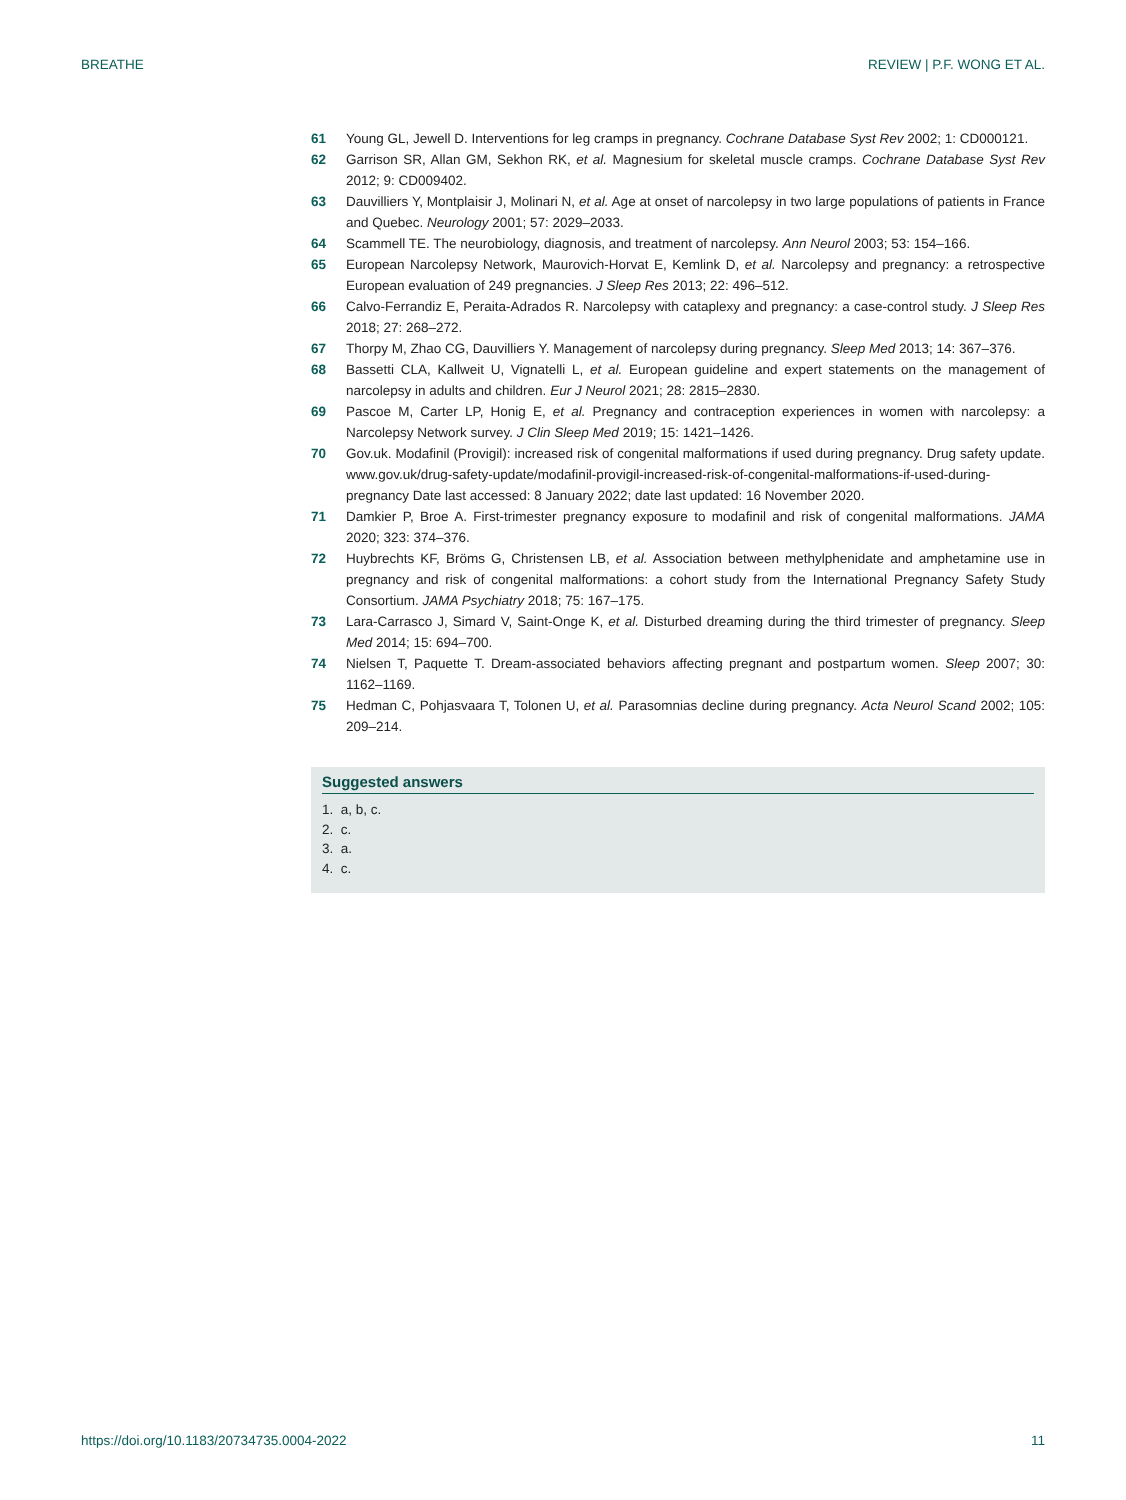BREATHE REVIEW | P.F. WONG ET AL.
61 Young GL, Jewell D. Interventions for leg cramps in pregnancy. Cochrane Database Syst Rev 2002; 1: CD000121.
62 Garrison SR, Allan GM, Sekhon RK, et al. Magnesium for skeletal muscle cramps. Cochrane Database Syst Rev 2012; 9: CD009402.
63 Dauvilliers Y, Montplaisir J, Molinari N, et al. Age at onset of narcolepsy in two large populations of patients in France and Quebec. Neurology 2001; 57: 2029–2033.
64 Scammell TE. The neurobiology, diagnosis, and treatment of narcolepsy. Ann Neurol 2003; 53: 154–166.
65 European Narcolepsy Network, Maurovich-Horvat E, Kemlink D, et al. Narcolepsy and pregnancy: a retrospective European evaluation of 249 pregnancies. J Sleep Res 2013; 22: 496–512.
66 Calvo-Ferrandiz E, Peraita-Adrados R. Narcolepsy with cataplexy and pregnancy: a case-control study. J Sleep Res 2018; 27: 268–272.
67 Thorpy M, Zhao CG, Dauvilliers Y. Management of narcolepsy during pregnancy. Sleep Med 2013; 14: 367–376.
68 Bassetti CLA, Kallweit U, Vignatelli L, et al. European guideline and expert statements on the management of narcolepsy in adults and children. Eur J Neurol 2021; 28: 2815–2830.
69 Pascoe M, Carter LP, Honig E, et al. Pregnancy and contraception experiences in women with narcolepsy: a Narcolepsy Network survey. J Clin Sleep Med 2019; 15: 1421–1426.
70 Gov.uk. Modafinil (Provigil): increased risk of congenital malformations if used during pregnancy. Drug safety update. www.gov.uk/drug-safety-update/modafinil-provigil-increased-risk-of-congenital-malformations-if-used-during-pregnancy Date last accessed: 8 January 2022; date last updated: 16 November 2020.
71 Damkier P, Broe A. First-trimester pregnancy exposure to modafinil and risk of congenital malformations. JAMA 2020; 323: 374–376.
72 Huybrechts KF, Bröms G, Christensen LB, et al. Association between methylphenidate and amphetamine use in pregnancy and risk of congenital malformations: a cohort study from the International Pregnancy Safety Study Consortium. JAMA Psychiatry 2018; 75: 167–175.
73 Lara-Carrasco J, Simard V, Saint-Onge K, et al. Disturbed dreaming during the third trimester of pregnancy. Sleep Med 2014; 15: 694–700.
74 Nielsen T, Paquette T. Dream-associated behaviors affecting pregnant and postpartum women. Sleep 2007; 30: 1162–1169.
75 Hedman C, Pohjasvaara T, Tolonen U, et al. Parasomnias decline during pregnancy. Acta Neurol Scand 2002; 105: 209–214.
Suggested answers
1. a, b, c.
2. c.
3. a.
4. c.
https://doi.org/10.1183/20734735.0004-2022 11